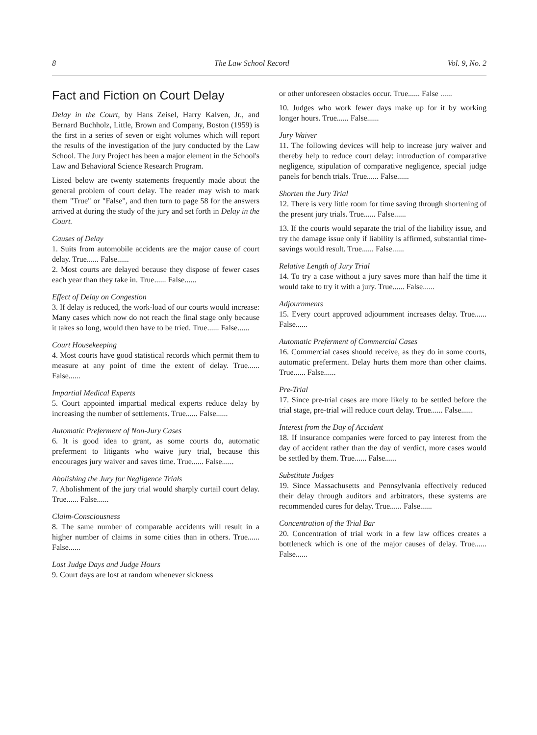8 The Law School Record Vol. 9, No. 2
Fact and Fiction on Court Delay
Delay in the Court, by Hans Zeisel, Harry Kalven, Jr., and Bernard Buchholz, Little, Brown and Company, Boston (1959) is the first in a series of seven or eight volumes which will report the results of the investigation of the jury conducted by the Law School. The Jury Project has been a major element in the School's Law and Behavioral Science Research Program.
Listed below are twenty statements frequently made about the general problem of court delay. The reader may wish to mark them "True" or "False", and then turn to page 58 for the answers arrived at during the study of the jury and set forth in Delay in the Court.
Causes of Delay
1. Suits from automobile accidents are the major cause of court delay. True...... False......
2. Most courts are delayed because they dispose of fewer cases each year than they take in. True...... False......
Effect of Delay on Congestion
3. If delay is reduced, the work-load of our courts would increase: Many cases which now do not reach the final stage only because it takes so long, would then have to be tried. True...... False......
Court Housekeeping
4. Most courts have good statistical records which permit them to measure at any point of time the extent of delay. True...... False......
Impartial Medical Experts
5. Court appointed impartial medical experts reduce delay by increasing the number of settlements. True...... False......
Automatic Preferment of Non-Jury Cases
6. It is good idea to grant, as some courts do, automatic preferment to litigants who waive jury trial, because this encourages jury waiver and saves time. True...... False......
Abolishing the Jury for Negligence Trials
7. Abolishment of the jury trial would sharply curtail court delay. True...... False......
Claim-Consciousness
8. The same number of comparable accidents will result in a higher number of claims in some cities than in others. True...... False......
Lost Judge Days and Judge Hours
9. Court days are lost at random whenever sickness
or other unforeseen obstacles occur. True...... False ......
10. Judges who work fewer days make up for it by working longer hours. True...... False......
Jury Waiver
11. The following devices will help to increase jury waiver and thereby help to reduce court delay: introduction of comparative negligence, stipulation of comparative negligence, special judge panels for bench trials. True...... False......
Shorten the Jury Trial
12. There is very little room for time saving through shortening of the present jury trials. True...... False......
13. If the courts would separate the trial of the liability issue, and try the damage issue only if liability is affirmed, substantial time-savings would result. True...... False......
Relative Length of Jury Trial
14. To try a case without a jury saves more than half the time it would take to try it with a jury. True...... False......
Adjournments
15. Every court approved adjournment increases delay. True...... False......
Automatic Preferment of Commercial Cases
16. Commercial cases should receive, as they do in some courts, automatic preferment. Delay hurts them more than other claims. True...... False......
Pre-Trial
17. Since pre-trial cases are more likely to be settled before the trial stage, pre-trial will reduce court delay. True...... False......
Interest from the Day of Accident
18. If insurance companies were forced to pay interest from the day of accident rather than the day of verdict, more cases would be settled by them. True...... False......
Substitute Judges
19. Since Massachusetts and Pennsylvania effectively reduced their delay through auditors and arbitrators, these systems are recommended cures for delay. True...... False......
Concentration of the Trial Bar
20. Concentration of trial work in a few law offices creates a bottleneck which is one of the major causes of delay. True...... False......